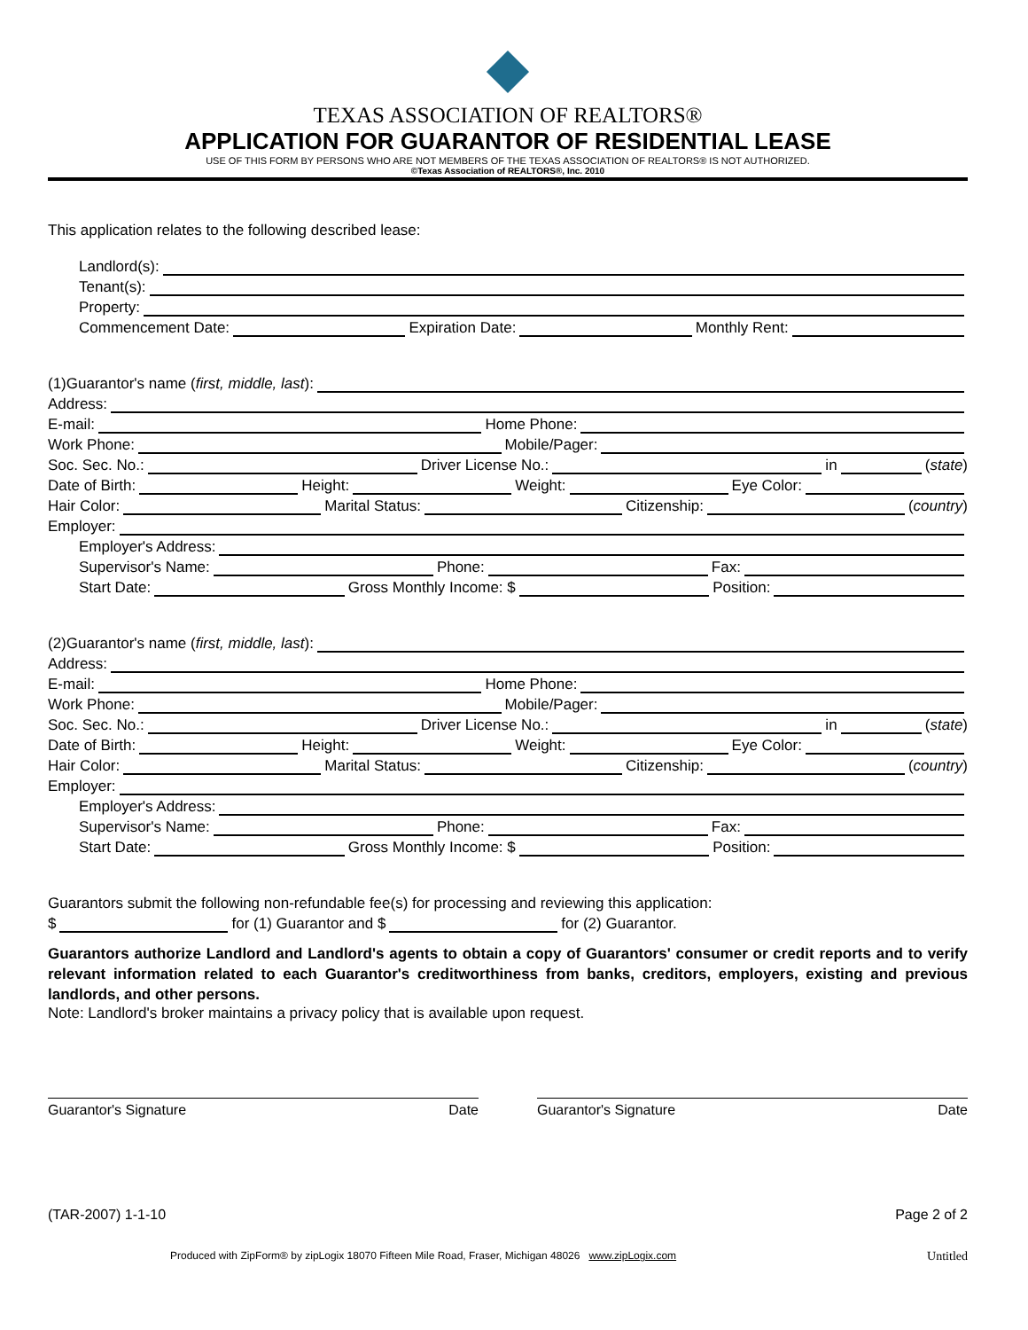TEXAS ASSOCIATION OF REALTORS®
APPLICATION FOR GUARANTOR OF RESIDENTIAL LEASE
USE OF THIS FORM BY PERSONS WHO ARE NOT MEMBERS OF THE TEXAS ASSOCIATION OF REALTORS® IS NOT AUTHORIZED.
©Texas Association of REALTORS®, Inc. 2010
This application relates to the following described lease:
Landlord(s):
Tenant(s):
Property:
Commencement Date: Expiration Date: Monthly Rent:
(1)Guarantor's name (first, middle, last):
Address:
E-mail: Home Phone:
Work Phone: Mobile/Pager:
Soc. Sec. No.: Driver License No.: in (state)
Date of Birth: Height: Weight: Eye Color:
Hair Color: Marital Status: Citizenship: (country)
Employer:
Employer's Address:
Supervisor's Name: Phone: Fax:
Start Date: Gross Monthly Income: $ Position:
(2)Guarantor's name (first, middle, last):
Address:
E-mail: Home Phone:
Work Phone: Mobile/Pager:
Soc. Sec. No.: Driver License No.: in (state)
Date of Birth: Height: Weight: Eye Color:
Hair Color: Marital Status: Citizenship: (country)
Employer:
Employer's Address:
Supervisor's Name: Phone: Fax:
Start Date: Gross Monthly Income: $ Position:
Guarantors submit the following non-refundable fee(s) for processing and reviewing this application:
$ for (1) Guarantor and $ for (2) Guarantor.
Guarantors authorize Landlord and Landlord's agents to obtain a copy of Guarantors' consumer or credit reports and to verify relevant information related to each Guarantor's creditworthiness from banks, creditors, employers, existing and previous landlords, and other persons.
Note: Landlord's broker maintains a privacy policy that is available upon request.
Guarantor's Signature Date Guarantor's Signature Date
(TAR-2007) 1-1-10 Page 2 of 2
Produced with ZipForm® by zipLogix 18070 Fifteen Mile Road, Fraser, Michigan 48026 www.zipLogix.com Untitled